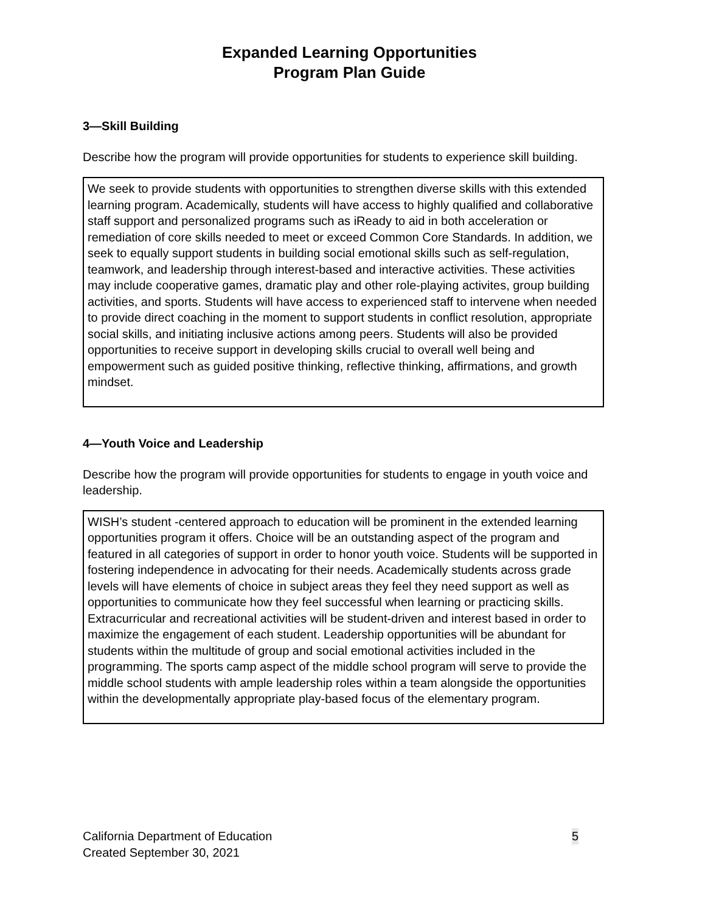Expanded Learning Opportunities
Program Plan Guide
3—Skill Building
Describe how the program will provide opportunities for students to experience skill building.
We seek to provide students with opportunities to strengthen diverse skills with this extended learning program. Academically, students will have access to highly qualified and collaborative staff support and personalized programs such as iReady to aid in both acceleration or remediation of core skills needed to meet or exceed Common Core Standards. In addition, we seek to equally support students in building social emotional skills such as self-regulation, teamwork, and leadership through interest-based and interactive activities. These activities may include cooperative games, dramatic play and other role-playing activites, group building activities, and sports. Students will have access to experienced staff to intervene when needed to provide direct coaching in the moment to support students in conflict resolution, appropriate social skills, and initiating inclusive actions among peers. Students will also be provided opportunities to receive support in developing skills crucial to overall well being and empowerment such as guided positive thinking, reflective thinking, affirmations, and growth mindset.
4—Youth Voice and Leadership
Describe how the program will provide opportunities for students to engage in youth voice and leadership.
WISH’s student -centered approach to education will be prominent in the extended learning opportunities program it offers. Choice will be an outstanding aspect of the program and featured in all categories of support in order to honor youth voice. Students will be supported in fostering independence in advocating for their needs. Academically students across grade levels will have elements of choice in subject areas they feel they need support as well as opportunities to communicate how they feel successful when learning or practicing skills. Extracurricular and recreational activities will be student-driven and interest based in order to maximize the engagement of each student. Leadership opportunities will be abundant for students within the multitude of group and social emotional activities included in the programming. The sports camp aspect of the middle school program will serve to provide the middle school students with ample leadership roles within a team alongside the opportunities within the developmentally appropriate play-based focus of the elementary program.
California Department of Education
Created September 30, 2021
5